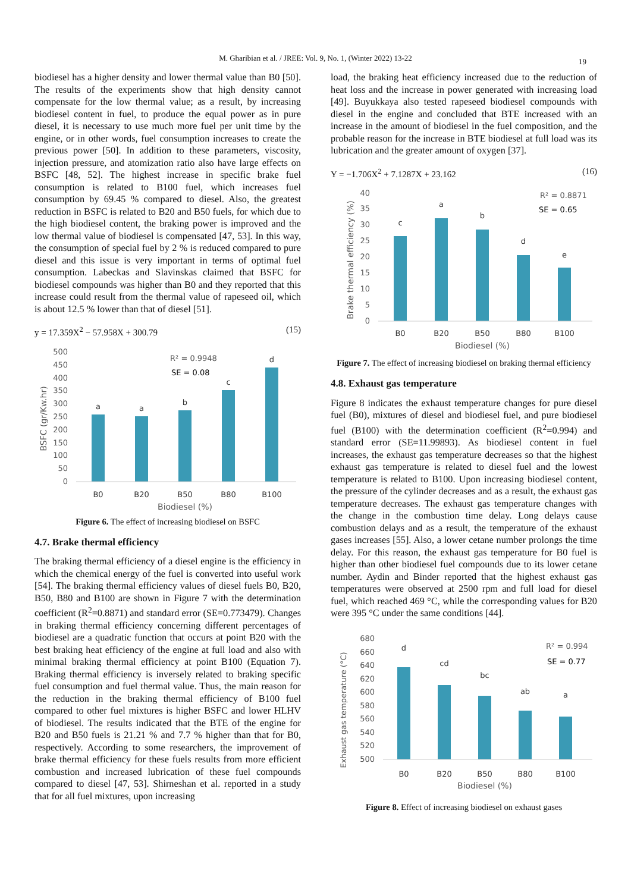M. Gharibian et al. / JREE: Vol. 9, No. 1, (Winter 2022) 13-22 19
biodiesel has a higher density and lower thermal value than B0 [50]. The results of the experiments show that high density cannot compensate for the low thermal value; as a result, by increasing biodiesel content in fuel, to produce the equal power as in pure diesel, it is necessary to use much more fuel per unit time by the engine, or in other words, fuel consumption increases to create the previous power [50]. In addition to these parameters, viscosity, injection pressure, and atomization ratio also have large effects on BSFC [48, 52]. The highest increase in specific brake fuel consumption is related to B100 fuel, which increases fuel consumption by 69.45 % compared to diesel. Also, the greatest reduction in BSFC is related to B20 and B50 fuels, for which due to the high biodiesel content, the braking power is improved and the low thermal value of biodiesel is compensated [47, 53]. In this way, the consumption of special fuel by 2 % is reduced compared to pure diesel and this issue is very important in terms of optimal fuel consumption. Labeckas and Slavinskas claimed that BSFC for biodiesel compounds was higher than B0 and they reported that this increase could result from the thermal value of rapeseed oil, which is about 12.5 % lower than that of diesel [51].
y = 17.359X<sup>2</sup> − 57.958X + 300.79 (15)
500
450
400
350
300
250
200
150
100
50
0
BSFC (gr/Kw.hr)
a
a
b
c
d
B0
B20
B50
B80
B100
Biodiesel (%)
R² = 0.9948
SE = 0.08
Figure 6. The effect of increasing biodiesel on BSFC
4.7. Brake thermal efficiency
The braking thermal efficiency of a diesel engine is the efficiency in which the chemical energy of the fuel is converted into useful work [54]. The braking thermal efficiency values of diesel fuels B0, B20, B50, B80 and B100 are shown in Figure 7 with the determination coefficient (R<sup>2</sup>=0.8871) and standard error (SE=0.773479). Changes in braking thermal efficiency concerning different percentages of biodiesel are a quadratic function that occurs at point B20 with the best braking heat efficiency of the engine at full load and also with minimal braking thermal efficiency at point B100 (Equation 7). Braking thermal efficiency is inversely related to braking specific fuel consumption and fuel thermal value. Thus, the main reason for the reduction in the braking thermal efficiency of B100 fuel compared to other fuel mixtures is higher BSFC and lower HLHV of biodiesel. The results indicated that the BTE of the engine for B20 and B50 fuels is 21.21 % and 7.7 % higher than that for B0, respectively. According to some researchers, the improvement of brake thermal efficiency for these fuels results from more efficient combustion and increased lubrication of these fuel compounds compared to diesel [47, 53]. Shirneshan et al. reported in a study that for all fuel mixtures, upon increasing
load, the braking heat efficiency increased due to the reduction of heat loss and the increase in power generated with increasing load [49]. Buyukkaya also tested rapeseed biodiesel compounds with diesel in the engine and concluded that BTE increased with an increase in the amount of biodiesel in the fuel composition, and the probable reason for the increase in BTE biodiesel at full load was its lubrication and the greater amount of oxygen [37].
Y = −1.706X<sup>2</sup> + 7.1287X + 23.162 (16)
40
35
30
25
20
15
10
5
0
Brake thermal efficiency (%)
c
a
b
d
e
B0
B20
B50
B80
B100
Biodiesel (%)
R² = 0.8871
SE = 0.65
Figure 7. The effect of increasing biodiesel on braking thermal efficiency
4.8. Exhaust gas temperature
Figure 8 indicates the exhaust temperature changes for pure diesel fuel (B0), mixtures of diesel and biodiesel fuel, and pure biodiesel fuel (B100) with the determination coefficient (R<sup>2</sup>=0.994) and standard error (SE=11.99893). As biodiesel content in fuel increases, the exhaust gas temperature decreases so that the highest exhaust gas temperature is related to diesel fuel and the lowest temperature is related to B100. Upon increasing biodiesel content, the pressure of the cylinder decreases and as a result, the exhaust gas temperature decreases. The exhaust gas temperature changes with the change in the combustion time delay. Long delays cause combustion delays and as a result, the temperature of the exhaust gases increases [55]. Also, a lower cetane number prolongs the time delay. For this reason, the exhaust gas temperature for B0 fuel is higher than other biodiesel fuel compounds due to its lower cetane number. Aydin and Binder reported that the highest exhaust gas temperatures were observed at 2500 rpm and full load for diesel fuel, which reached 469 °C, while the corresponding values for B20 were 395 °C under the same conditions [44].
680
660
640
620
600
580
560
540
520
500
Exhaust gas temperature (°C)
d
cd
bc
ab
a
B0
B20
B50
B80
B100
Biodiesel (%)
R² = 0.994
SE = 0.77
Figure 8. Effect of increasing biodiesel on exhaust gases